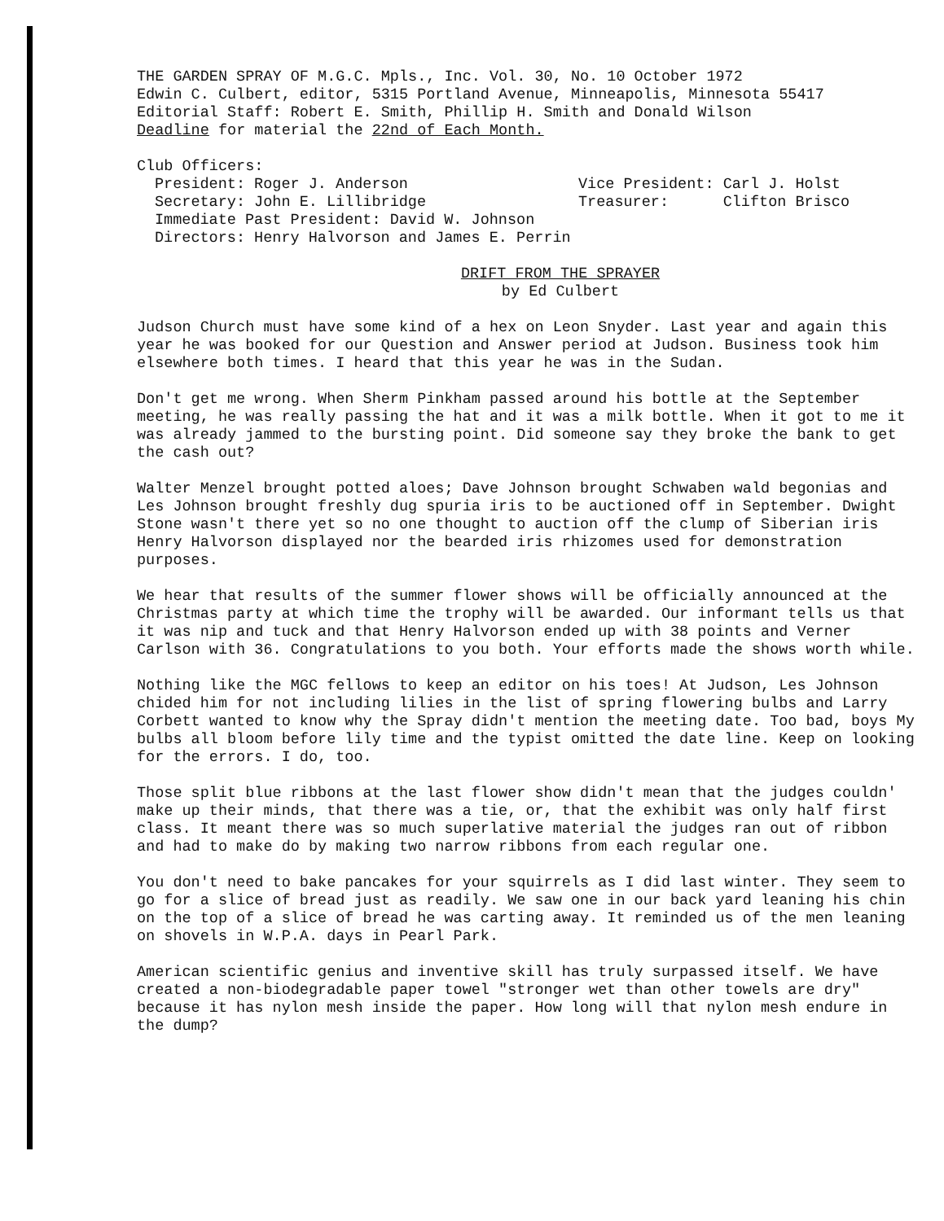THE GARDEN SPRAY OF M.G.C. Mpls., Inc. Vol. 30, No. 10 October 1972
Edwin C. Culbert, editor, 5315 Portland Avenue, Minneapolis, Minnesota 55417
Editorial Staff: Robert E. Smith, Phillip H. Smith and Donald Wilson
Deadline for material the 22nd of Each Month.
Club Officers:
President: Roger J. Anderson
Secretary: John E. Lillibridge
Immediate Past President: David W. Johnson
Directors: Henry Halvorson and James E. Perrin
Vice President: Carl J. Holst
Treasurer: Clifton Brisco
DRIFT FROM THE SPRAYER
by Ed Culbert
Judson Church must have some kind of a hex on Leon Snyder. Last year and again this year he was booked for our Question and Answer period at Judson. Business took him elsewhere both times. I heard that this year he was in the Sudan.
Don't get me wrong. When Sherm Pinkham passed around his bottle at the September meeting, he was really passing the hat and it was a milk bottle. When it got to me it was already jammed to the bursting point. Did someone say they broke the bank to get the cash out?
Walter Menzel brought potted aloes; Dave Johnson brought Schwaben wald begonias and Les Johnson brought freshly dug spuria iris to be auctioned off in September. Dwight Stone wasn't there yet so no one thought to auction off the clump of Siberian iris Henry Halvorson displayed nor the bearded iris rhizomes used for demonstration purposes.
We hear that results of the summer flower shows will be officially announced at the Christmas party at which time the trophy will be awarded. Our informant tells us that it was nip and tuck and that Henry Halvorson ended up with 38 points and Verner Carlson with 36. Congratulations to you both. Your efforts made the shows worth while.
Nothing like the MGC fellows to keep an editor on his toes! At Judson, Les Johnson chided him for not including lilies in the list of spring flowering bulbs and Larry Corbett wanted to know why the Spray didn't mention the meeting date. Too bad, boys My bulbs all bloom before lily time and the typist omitted the date line. Keep on looking for the errors. I do, too.
Those split blue ribbons at the last flower show didn't mean that the judges couldn' make up their minds, that there was a tie, or, that the exhibit was only half first class. It meant there was so much superlative material the judges ran out of ribbon and had to make do by making two narrow ribbons from each regular one.
You don't need to bake pancakes for your squirrels as I did last winter. They seem to go for a slice of bread just as readily. We saw one in our back yard leaning his chin on the top of a slice of bread he was carting away. It reminded us of the men leaning on shovels in W.P.A. days in Pearl Park.
American scientific genius and inventive skill has truly surpassed itself. We have created a non-biodegradable paper towel "stronger wet than other towels are dry" because it has nylon mesh inside the paper. How long will that nylon mesh endure in the dump?